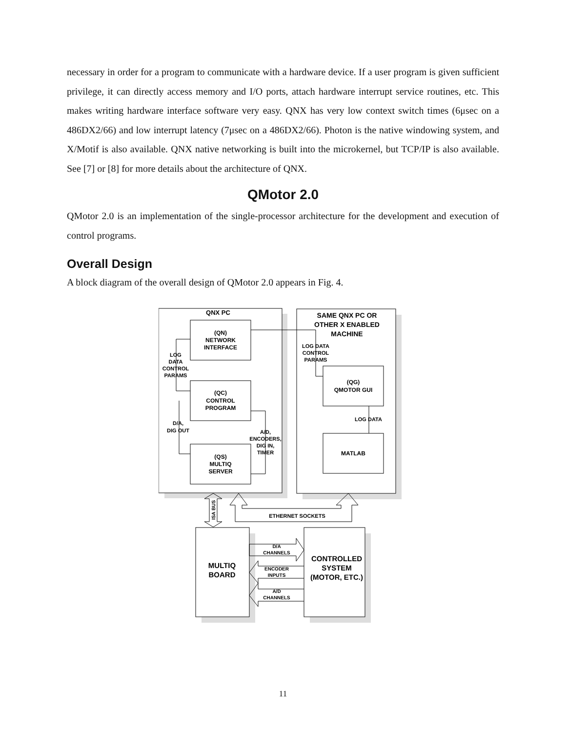necessary in order for a program to communicate with a hardware device. If a user program is given sufficient privilege, it can directly access memory and I/O ports, attach hardware interrupt service routines, etc. This makes writing hardware interface software very easy. QNX has very low context switch times (6μsec on a 486DX2/66) and low interrupt latency (7μsec on a 486DX2/66). Photon is the native windowing system, and X/Motif is also available. QNX native networking is built into the microkernel, but TCP/IP is also available. See [7] or [8] for more details about the architecture of QNX.
QMotor 2.0
QMotor 2.0 is an implementation of the single-processor architecture for the development and execution of control programs.
Overall Design
A block diagram of the overall design of QMotor 2.0 appears in Fig. 4.
QNX PC
SAME QNX PC OR
OTHER X ENABLED
MACHINE
(QN)
NETWORK
INTERFACE
(QC)
CONTROL
PROGRAM
(QS)
MULTIQ
SERVER
(QG)
QMOTOR GUI
MATLAB
LOG
DATA
CONTROL
PARAMS
LOG DATA
CONTROL
PARAMS
D/A,
DIG OUT
A/D,
ENCODERS,
DIG IN,
TIMER
LOG DATA
ETHERNET SOCKETS
ISA BUS
MULTIQ
BOARD
CONTROLLED
SYSTEM
(MOTOR, ETC.)
D/A
CHANNELS
ENCODER
INPUTS
A/D
CHANNELS
11